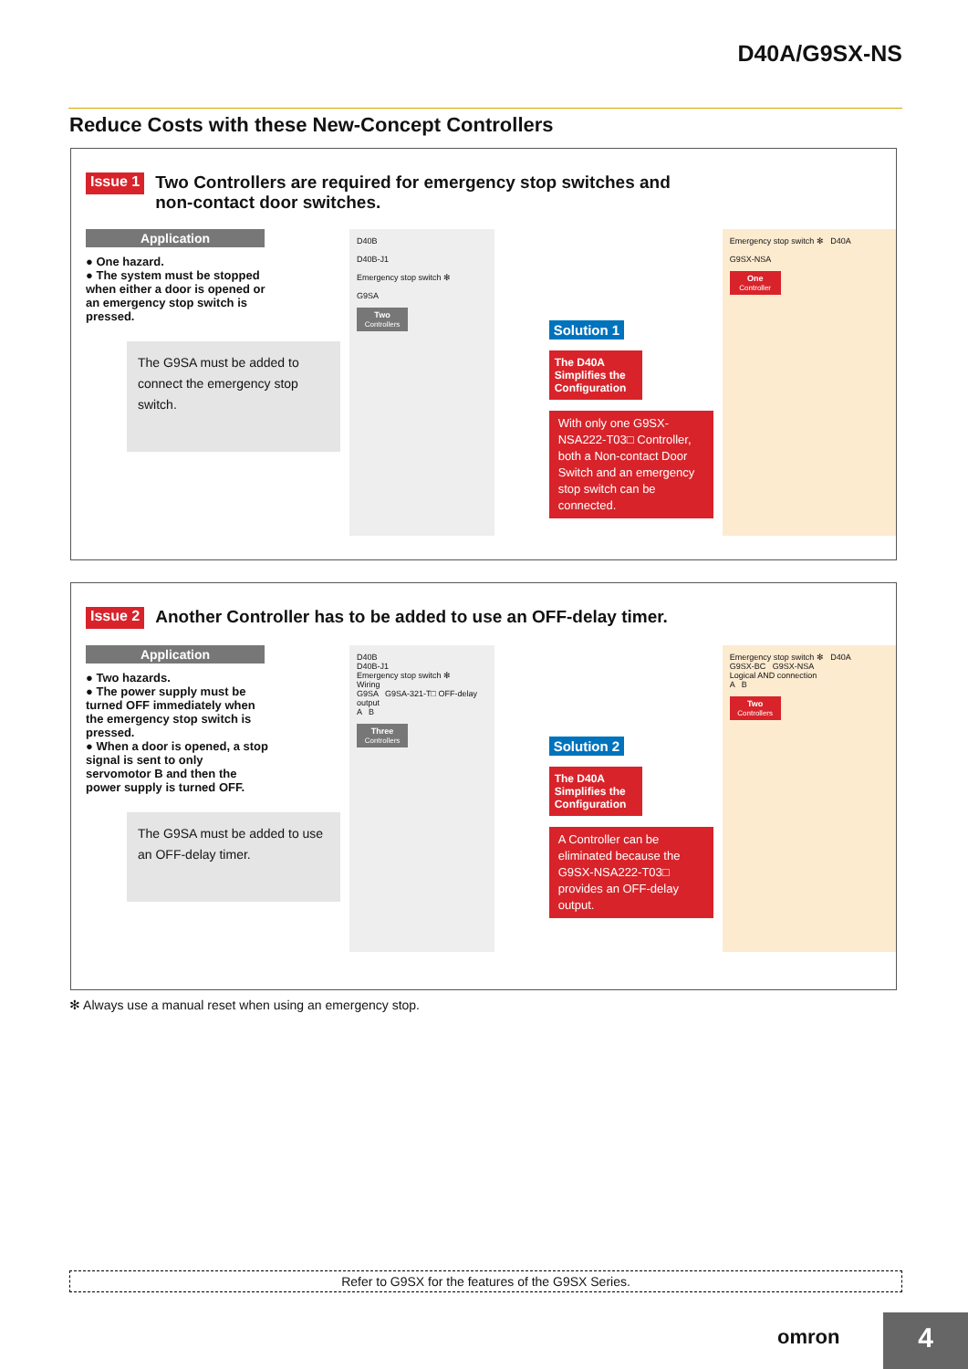D40A/G9SX-NS
Reduce Costs with these New-Concept Controllers
Issue 1 Two Controllers are required for emergency stop switches and
non-contact door switches.
Application
● One hazard.
● The system must be stopped when either a door is opened or an emergency stop switch is pressed.
The G9SA must be added to connect the emergency stop switch.
D40B
D40B-J1
Emergency stop switch ✻
G9SA
Two
Controllers
Solution 1
The D40A Simplifies the Configuration
With only one G9SX-NSA222-T03□ Controller, both a Non-contact Door Switch and an emergency stop switch can be connected.
Emergency stop switch ✻ D40A
G9SX-NSA
One
Controller
Issue 2 Another Controller has to be added to use an OFF-delay timer.
Application
● Two hazards.
● The power supply must be turned OFF immediately when the emergency stop switch is pressed.
● When a door is opened, a stop signal is sent to only servomotor B and then the power supply is turned OFF.
The G9SA must be added to use an OFF-delay timer.
D40B
D40B-J1
Emergency stop switch ✻
Wiring
G9SA G9SA-321-T□ OFF-delay output
A B
Three
Controllers
Solution 2
The D40A Simplifies the Configuration
A Controller can be eliminated because the G9SX-NSA222-T03□ provides an OFF-delay output.
Emergency stop switch ✻ D40A
G9SX-BC G9SX-NSA
Logical AND connection
A B
Two
Controllers
✻ Always use a manual reset when using an emergency stop.
Refer to G9SX for the features of the G9SX Series.
omron 4